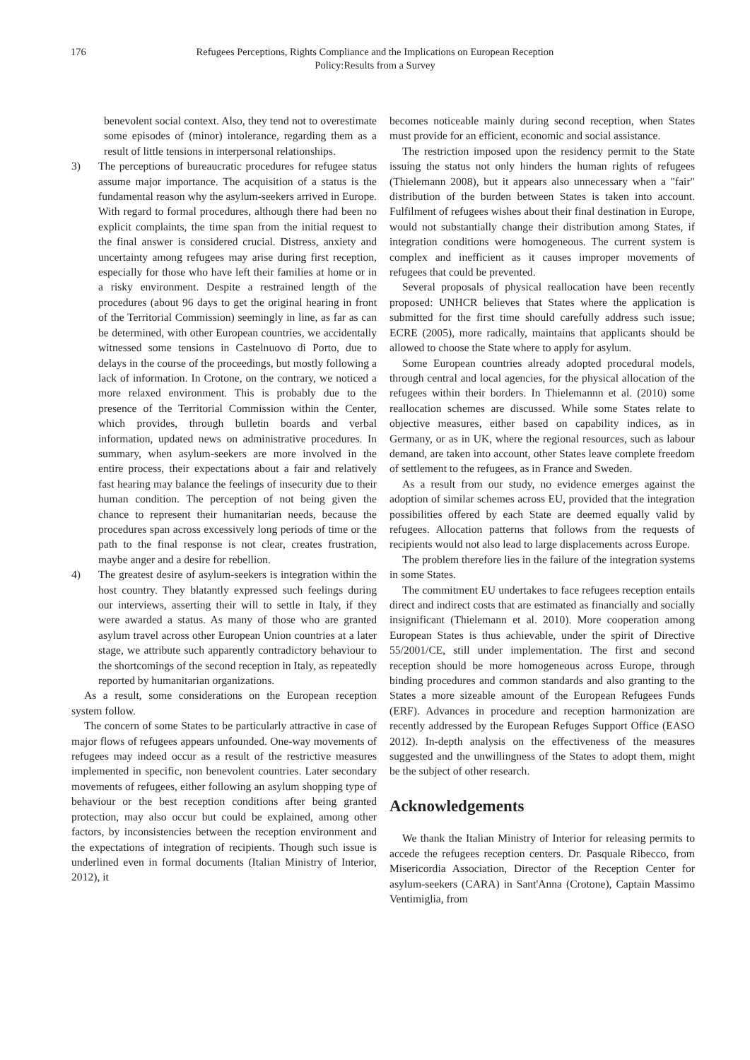176 Refugees Perceptions, Rights Compliance and the Implications on European Reception
Policy:Results from a Survey
benevolent social context. Also, they tend not to overestimate some episodes of (minor) intolerance, regarding them as a result of little tensions in interpersonal relationships.
3) The perceptions of bureaucratic procedures for refugee status assume major importance. The acquisition of a status is the fundamental reason why the asylum-seekers arrived in Europe. With regard to formal procedures, although there had been no explicit complaints, the time span from the initial request to the final answer is considered crucial. Distress, anxiety and uncertainty among refugees may arise during first reception, especially for those who have left their families at home or in a risky environment. Despite a restrained length of the procedures (about 96 days to get the original hearing in front of the Territorial Commission) seemingly in line, as far as can be determined, with other European countries, we accidentally witnessed some tensions in Castelnuovo di Porto, due to delays in the course of the proceedings, but mostly following a lack of information. In Crotone, on the contrary, we noticed a more relaxed environment. This is probably due to the presence of the Territorial Commission within the Center, which provides, through bulletin boards and verbal information, updated news on administrative procedures. In summary, when asylum-seekers are more involved in the entire process, their expectations about a fair and relatively fast hearing may balance the feelings of insecurity due to their human condition. The perception of not being given the chance to represent their humanitarian needs, because the procedures span across excessively long periods of time or the path to the final response is not clear, creates frustration, maybe anger and a desire for rebellion.
4) The greatest desire of asylum-seekers is integration within the host country. They blatantly expressed such feelings during our interviews, asserting their will to settle in Italy, if they were awarded a status. As many of those who are granted asylum travel across other European Union countries at a later stage, we attribute such apparently contradictory behaviour to the shortcomings of the second reception in Italy, as repeatedly reported by humanitarian organizations.
As a result, some considerations on the European reception system follow.
The concern of some States to be particularly attractive in case of major flows of refugees appears unfounded. One-way movements of refugees may indeed occur as a result of the restrictive measures implemented in specific, non benevolent countries. Later secondary movements of refugees, either following an asylum shopping type of behaviour or the best reception conditions after being granted protection, may also occur but could be explained, among other factors, by inconsistencies between the reception environment and the expectations of integration of recipients. Though such issue is underlined even in formal documents (Italian Ministry of Interior, 2012), it
becomes noticeable mainly during second reception, when States must provide for an efficient, economic and social assistance.
The restriction imposed upon the residency permit to the State issuing the status not only hinders the human rights of refugees (Thielemann 2008), but it appears also unnecessary when a "fair" distribution of the burden between States is taken into account. Fulfilment of refugees wishes about their final destination in Europe, would not substantially change their distribution among States, if integration conditions were homogeneous. The current system is complex and inefficient as it causes improper movements of refugees that could be prevented.
Several proposals of physical reallocation have been recently proposed: UNHCR believes that States where the application is submitted for the first time should carefully address such issue; ECRE (2005), more radically, maintains that applicants should be allowed to choose the State where to apply for asylum.
Some European countries already adopted procedural models, through central and local agencies, for the physical allocation of the refugees within their borders. In Thielemannn et al. (2010) some reallocation schemes are discussed. While some States relate to objective measures, either based on capability indices, as in Germany, or as in UK, where the regional resources, such as labour demand, are taken into account, other States leave complete freedom of settlement to the refugees, as in France and Sweden.
As a result from our study, no evidence emerges against the adoption of similar schemes across EU, provided that the integration possibilities offered by each State are deemed equally valid by refugees. Allocation patterns that follows from the requests of recipients would not also lead to large displacements across Europe.
The problem therefore lies in the failure of the integration systems in some States.
The commitment EU undertakes to face refugees reception entails direct and indirect costs that are estimated as financially and socially insignificant (Thielemann et al. 2010). More cooperation among European States is thus achievable, under the spirit of Directive 55/2001/CE, still under implementation. The first and second reception should be more homogeneous across Europe, through binding procedures and common standards and also granting to the States a more sizeable amount of the European Refugees Funds (ERF). Advances in procedure and reception harmonization are recently addressed by the European Refuges Support Office (EASO 2012). In-depth analysis on the effectiveness of the measures suggested and the unwillingness of the States to adopt them, might be the subject of other research.
Acknowledgements
We thank the Italian Ministry of Interior for releasing permits to accede the refugees reception centers. Dr. Pasquale Ribecco, from Misericordia Association, Director of the Reception Center for asylum-seekers (CARA) in Sant'Anna (Crotone), Captain Massimo Ventimiglia, from